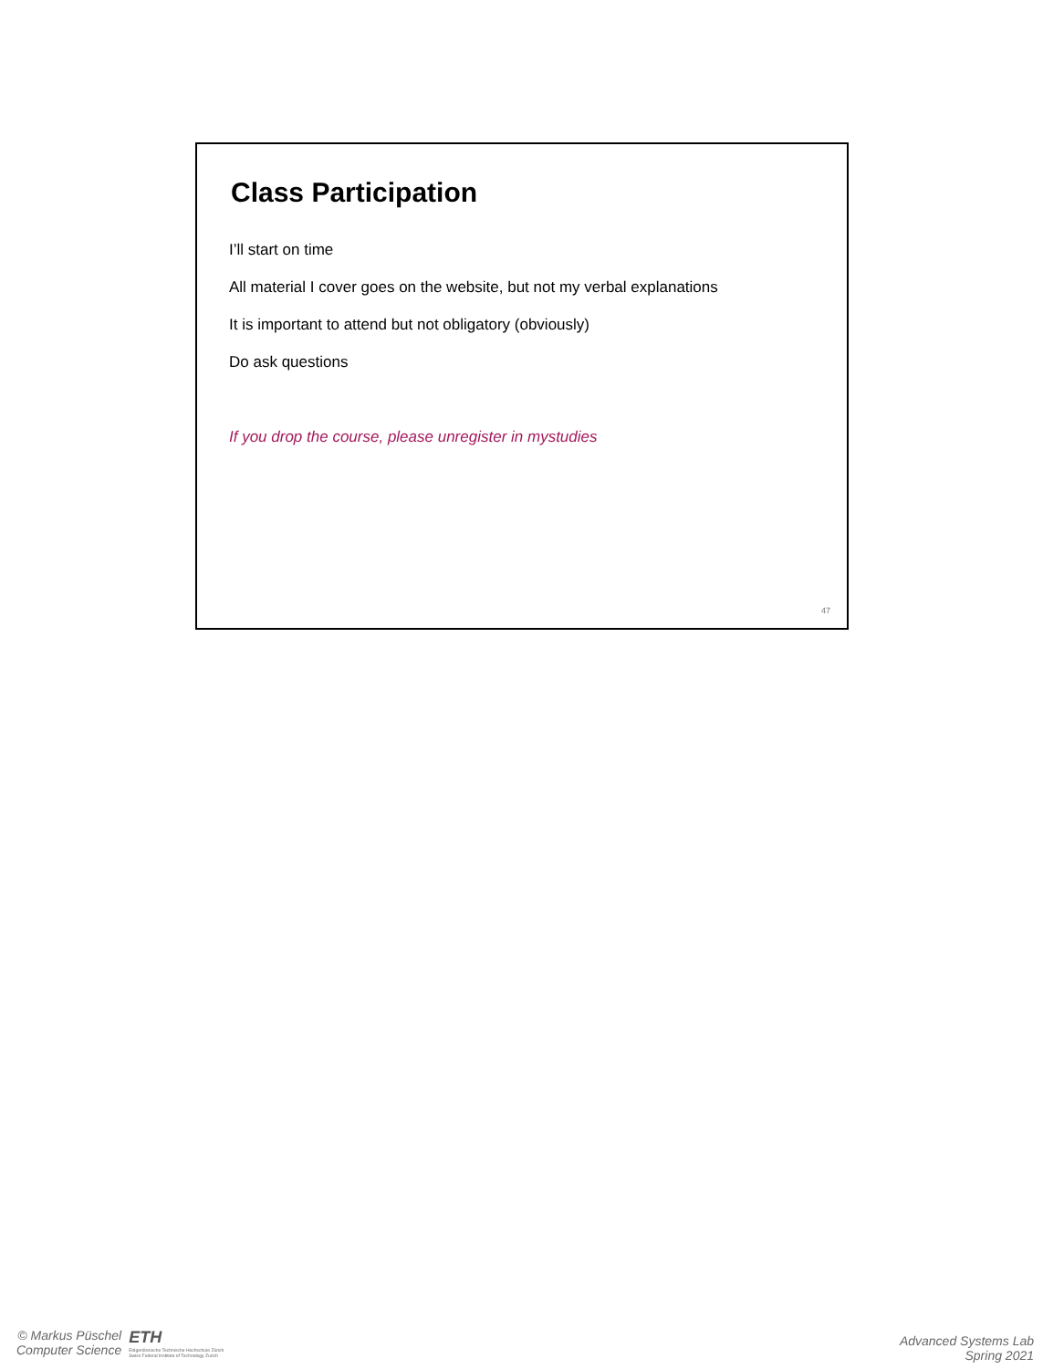Class Participation
I’ll start on time
All material I cover goes on the website, but not my verbal explanations
It is important to attend but not obligatory (obviously)
Do ask questions
If you drop the course, please unregister in mystudies
47
© Markus Püschel
Computer Science
ETH
Eidgenössische Technische Hochschule Zürich
Swiss Federal Institute of Technology Zurich
Advanced Systems Lab
Spring 2021